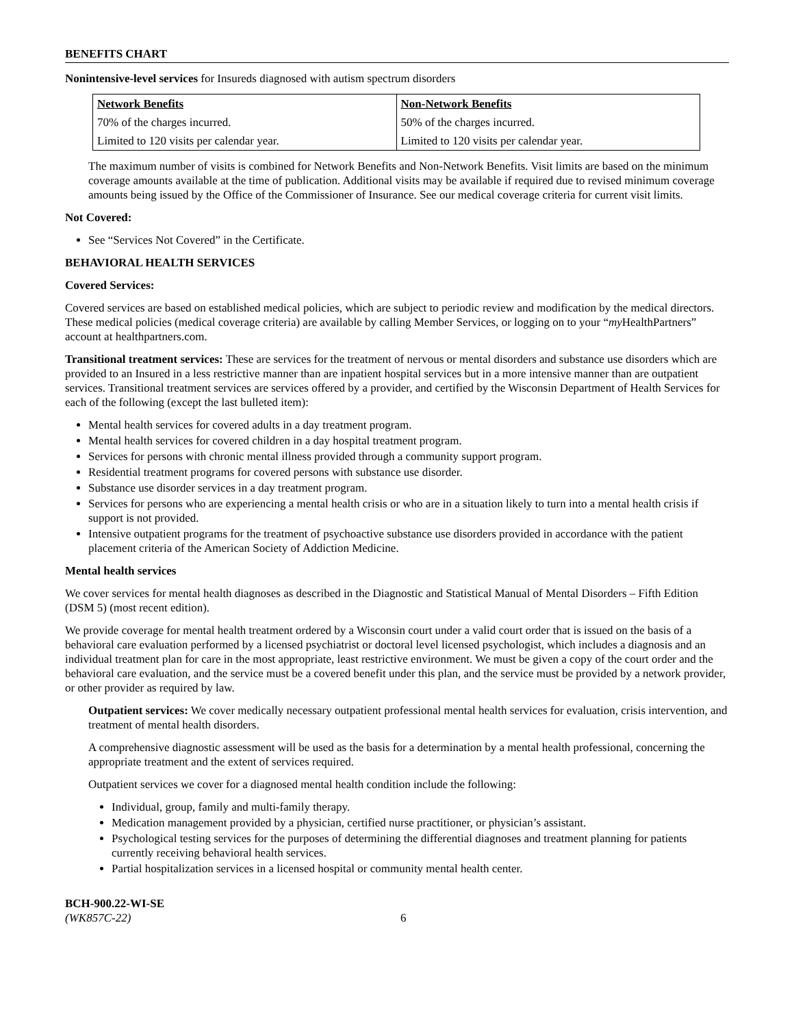BENEFITS CHART
Nonintensive-level services for Insureds diagnosed with autism spectrum disorders
| Network Benefits | Non-Network Benefits |
| --- | --- |
| 70% of the charges incurred. | 50% of the charges incurred. |
| Limited to 120 visits per calendar year. | Limited to 120 visits per calendar year. |
The maximum number of visits is combined for Network Benefits and Non-Network Benefits. Visit limits are based on the minimum coverage amounts available at the time of publication. Additional visits may be available if required due to revised minimum coverage amounts being issued by the Office of the Commissioner of Insurance. See our medical coverage criteria for current visit limits.
Not Covered:
See “Services Not Covered” in the Certificate.
BEHAVIORAL HEALTH SERVICES
Covered Services:
Covered services are based on established medical policies, which are subject to periodic review and modification by the medical directors. These medical policies (medical coverage criteria) are available by calling Member Services, or logging on to your “my HealthPartners” account at healthpartners.com.
Transitional treatment services: These are services for the treatment of nervous or mental disorders and substance use disorders which are provided to an Insured in a less restrictive manner than are inpatient hospital services but in a more intensive manner than are outpatient services. Transitional treatment services are services offered by a provider, and certified by the Wisconsin Department of Health Services for each of the following (except the last bulleted item):
Mental health services for covered adults in a day treatment program.
Mental health services for covered children in a day hospital treatment program.
Services for persons with chronic mental illness provided through a community support program.
Residential treatment programs for covered persons with substance use disorder.
Substance use disorder services in a day treatment program.
Services for persons who are experiencing a mental health crisis or who are in a situation likely to turn into a mental health crisis if support is not provided.
Intensive outpatient programs for the treatment of psychoactive substance use disorders provided in accordance with the patient placement criteria of the American Society of Addiction Medicine.
Mental health services
We cover services for mental health diagnoses as described in the Diagnostic and Statistical Manual of Mental Disorders – Fifth Edition (DSM 5) (most recent edition).
We provide coverage for mental health treatment ordered by a Wisconsin court under a valid court order that is issued on the basis of a behavioral care evaluation performed by a licensed psychiatrist or doctoral level licensed psychologist, which includes a diagnosis and an individual treatment plan for care in the most appropriate, least restrictive environment. We must be given a copy of the court order and the behavioral care evaluation, and the service must be a covered benefit under this plan, and the service must be provided by a network provider, or other provider as required by law.
Outpatient services: We cover medically necessary outpatient professional mental health services for evaluation, crisis intervention, and treatment of mental health disorders.
A comprehensive diagnostic assessment will be used as the basis for a determination by a mental health professional, concerning the appropriate treatment and the extent of services required.
Outpatient services we cover for a diagnosed mental health condition include the following:
Individual, group, family and multi-family therapy.
Medication management provided by a physician, certified nurse practitioner, or physician’s assistant.
Psychological testing services for the purposes of determining the differential diagnoses and treatment planning for patients currently receiving behavioral health services.
Partial hospitalization services in a licensed hospital or community mental health center.
BCH-900.22-WI-SE
(WK857C-22)
6